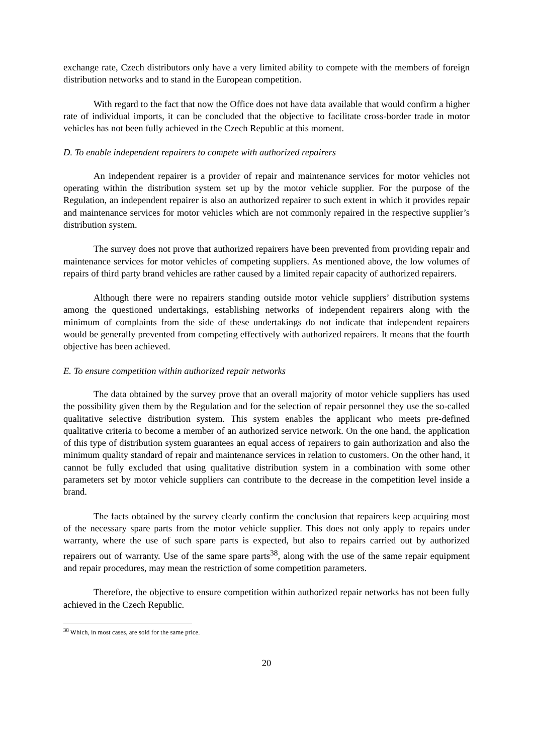exchange rate, Czech distributors only have a very limited ability to compete with the members of foreign distribution networks and to stand in the European competition.
With regard to the fact that now the Office does not have data available that would confirm a higher rate of individual imports, it can be concluded that the objective to facilitate cross-border trade in motor vehicles has not been fully achieved in the Czech Republic at this moment.
D. To enable independent repairers to compete with authorized repairers
An independent repairer is a provider of repair and maintenance services for motor vehicles not operating within the distribution system set up by the motor vehicle supplier. For the purpose of the Regulation, an independent repairer is also an authorized repairer to such extent in which it provides repair and maintenance services for motor vehicles which are not commonly repaired in the respective supplier’s distribution system.
The survey does not prove that authorized repairers have been prevented from providing repair and maintenance services for motor vehicles of competing suppliers. As mentioned above, the low volumes of repairs of third party brand vehicles are rather caused by a limited repair capacity of authorized repairers.
Although there were no repairers standing outside motor vehicle suppliers’ distribution systems among the questioned undertakings, establishing networks of independent repairers along with the minimum of complaints from the side of these undertakings do not indicate that independent repairers would be generally prevented from competing effectively with authorized repairers. It means that the fourth objective has been achieved.
E. To ensure competition within authorized repair networks
The data obtained by the survey prove that an overall majority of motor vehicle suppliers has used the possibility given them by the Regulation and for the selection of repair personnel they use the so-called qualitative selective distribution system. This system enables the applicant who meets pre-defined qualitative criteria to become a member of an authorized service network. On the one hand, the application of this type of distribution system guarantees an equal access of repairers to gain authorization and also the minimum quality standard of repair and maintenance services in relation to customers. On the other hand, it cannot be fully excluded that using qualitative distribution system in a combination with some other parameters set by motor vehicle suppliers can contribute to the decrease in the competition level inside a brand.
The facts obtained by the survey clearly confirm the conclusion that repairers keep acquiring most of the necessary spare parts from the motor vehicle supplier. This does not only apply to repairs under warranty, where the use of such spare parts is expected, but also to repairs carried out by authorized repairers out of warranty. Use of the same spare parts<sup>38</sup>, along with the use of the same repair equipment and repair procedures, may mean the restriction of some competition parameters.
Therefore, the objective to ensure competition within authorized repair networks has not been fully achieved in the Czech Republic.
<sup>38</sup> Which, in most cases, are sold for the same price.
20